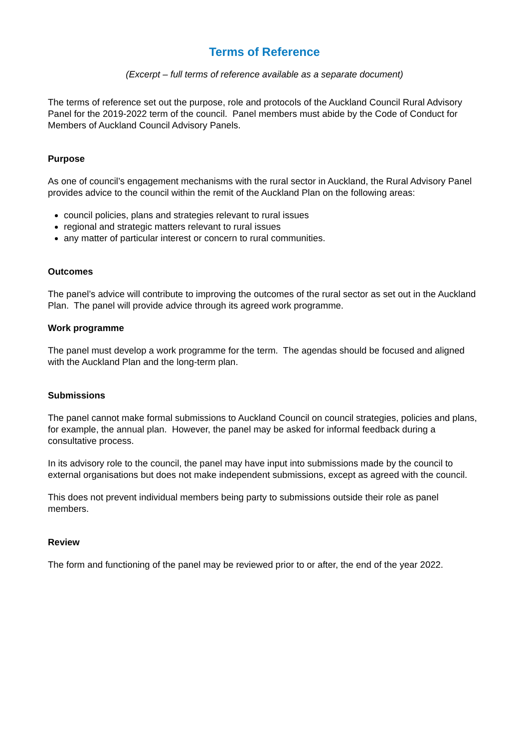Terms of Reference
(Excerpt – full terms of reference available as a separate document)
The terms of reference set out the purpose, role and protocols of the Auckland Council Rural Advisory Panel for the 2019-2022 term of the council. Panel members must abide by the Code of Conduct for Members of Auckland Council Advisory Panels.
Purpose
As one of council’s engagement mechanisms with the rural sector in Auckland, the Rural Advisory Panel provides advice to the council within the remit of the Auckland Plan on the following areas:
council policies, plans and strategies relevant to rural issues
regional and strategic matters relevant to rural issues
any matter of particular interest or concern to rural communities.
Outcomes
The panel’s advice will contribute to improving the outcomes of the rural sector as set out in the Auckland Plan. The panel will provide advice through its agreed work programme.
Work programme
The panel must develop a work programme for the term. The agendas should be focused and aligned with the Auckland Plan and the long-term plan.
Submissions
The panel cannot make formal submissions to Auckland Council on council strategies, policies and plans, for example, the annual plan. However, the panel may be asked for informal feedback during a consultative process.
In its advisory role to the council, the panel may have input into submissions made by the council to external organisations but does not make independent submissions, except as agreed with the council.
This does not prevent individual members being party to submissions outside their role as panel members.
Review
The form and functioning of the panel may be reviewed prior to or after, the end of the year 2022.